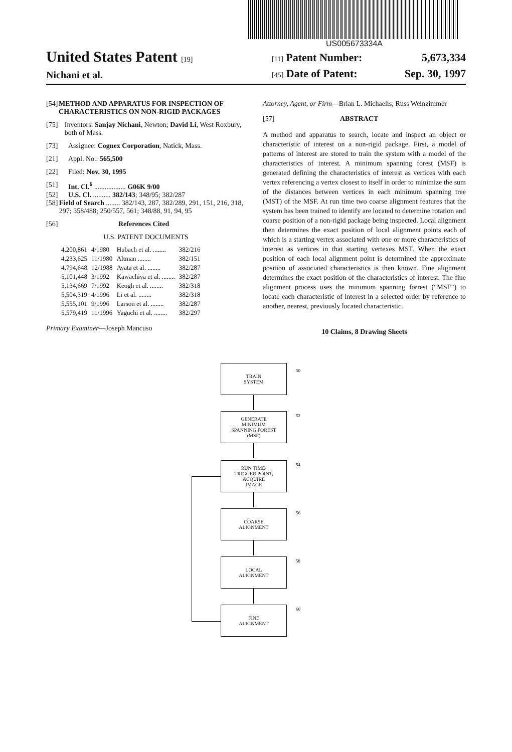US005673334A
United States Patent [19]
Nichani et al.
[11] Patent Number: 5,673,334
[45] Date of Patent: Sep. 30, 1997
[54] METHOD AND APPARATUS FOR INSPECTION OF CHARACTERISTICS ON NON-RIGID PACKAGES
[75] Inventors: Sanjay Nichani, Newton; David Li, West Roxbury, both of Mass.
[73] Assignee: Cognex Corporation, Natick, Mass.
[21] Appl. No.: 565,500
[22] Filed: Nov. 30, 1995
[51] Int. Cl.<sup>6</sup> .................. G06K 9/00
[52] U.S. Cl. .......... 382/143; 348/95; 382/287
[58] Field of Search ........ 382/143, 287, 382/289, 291, 151, 216, 318, 297; 358/488; 250/557, 561; 348/88, 91, 94, 95
[56] References Cited
U.S. PATENT DOCUMENTS
| 4,200,861 | 4/1980 | Hubach et al. ........ | 382/216 |
| 4,233,625 | 11/1980 | Altman ........ | 382/151 |
| 4,794,648 | 12/1988 | Ayata et al. ........ | 382/287 |
| 5,101,448 | 3/1992 | Kawachiya et al. ........ | 382/287 |
| 5,134,669 | 7/1992 | Keogh et al. ........ | 382/318 |
| 5,504,319 | 4/1996 | Li et al. ........ | 382/318 |
| 5,555,101 | 9/1996 | Larson et al. ........ | 382/287 |
| 5,579,419 | 11/1996 | Yaguchi et al. ........ | 382/297 |
Primary Examiner—Joseph Mancuso
Attorney, Agent, or Firm—Brian L. Michaelis; Russ Weinzimmer
[57] ABSTRACT
A method and apparatus to search, locate and inspect an object or characteristic of interest on a non-rigid package. First, a model of patterns of interest are stored to train the system with a model of the characteristics of interest. A minimum spanning forest (MSF) is generated defining the characteristics of interest as vertices with each vertex referencing a vertex closest to itself in order to minimize the sum of the distances between vertices in each minimum spanning tree (MST) of the MSF. At run time two coarse alignment features that the system has been trained to identify are located to determine rotation and coarse position of a non-rigid package being inspected. Local alignment then determines the exact position of local alignment points each of which is a starting vertex associated with one or more characteristics of interest as vertices in that starting vertexes MST. When the exact position of each local alignment point is determined the approximate position of associated characteristics is then known. Fine alignment determines the exact position of the characteristics of interest. The fine alignment process uses the minimum spanning forrest (“MSF”) to locate each characteristic of interest in a selected order by reference to another, nearest, previously located characteristic.
10 Claims, 8 Drawing Sheets
TRAIN
SYSTEM
50
GENERATE
MINIMUM
SPANNING FOREST
(MSF)
52
RUN TIME/
TRIGGER POINT,
ACQUIRE
IMAGE
54
COARSE
ALIGNMENT
56
LOCAL
ALIGNMENT
58
FINE
ALIGNMENT
60